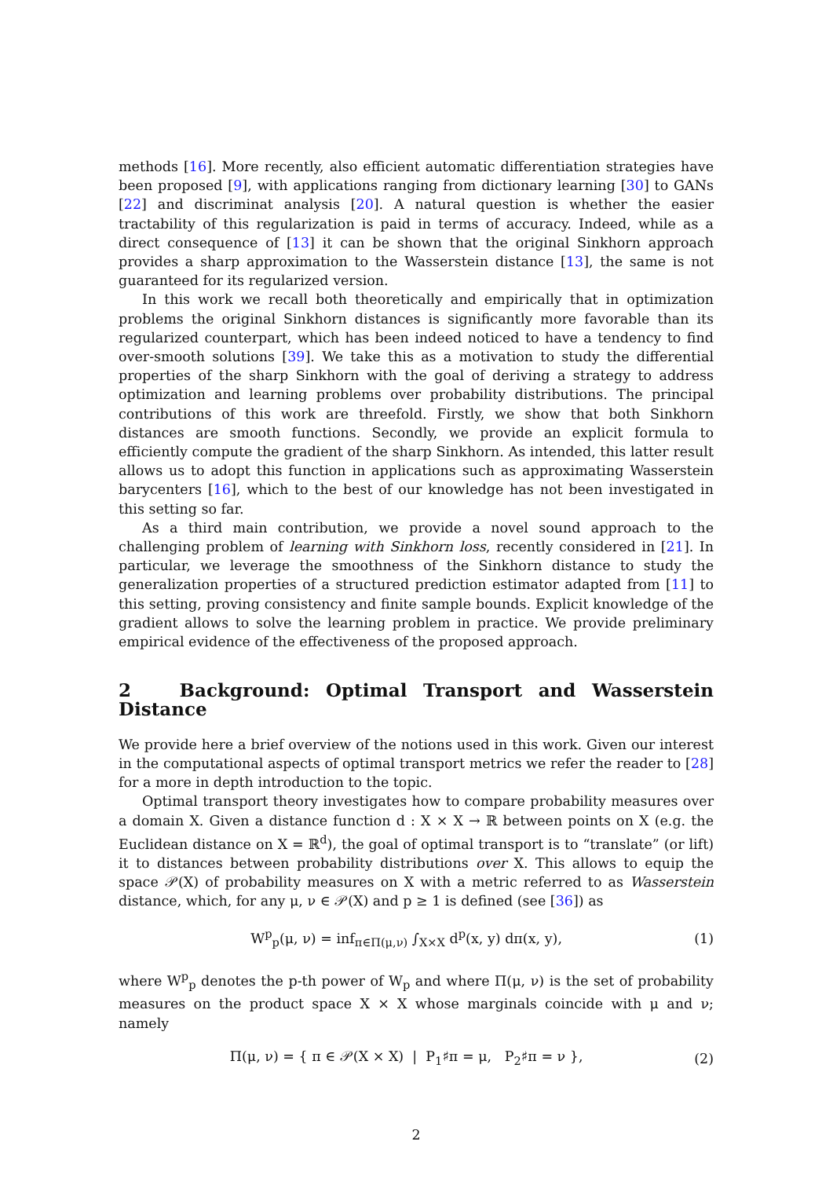methods [16]. More recently, also efficient automatic differentiation strategies have been proposed [9], with applications ranging from dictionary learning [30] to GANs [22] and discriminat analysis [20]. A natural question is whether the easier tractability of this regularization is paid in terms of accuracy. Indeed, while as a direct consequence of [13] it can be shown that the original Sinkhorn approach provides a sharp approximation to the Wasserstein distance [13], the same is not guaranteed for its regularized version.
In this work we recall both theoretically and empirically that in optimization problems the original Sinkhorn distances is significantly more favorable than its regularized counterpart, which has been indeed noticed to have a tendency to find over-smooth solutions [39]. We take this as a motivation to study the differential properties of the sharp Sinkhorn with the goal of deriving a strategy to address optimization and learning problems over probability distributions. The principal contributions of this work are threefold. Firstly, we show that both Sinkhorn distances are smooth functions. Secondly, we provide an explicit formula to efficiently compute the gradient of the sharp Sinkhorn. As intended, this latter result allows us to adopt this function in applications such as approximating Wasserstein barycenters [16], which to the best of our knowledge has not been investigated in this setting so far.
As a third main contribution, we provide a novel sound approach to the challenging problem of learning with Sinkhorn loss, recently considered in [21]. In particular, we leverage the smoothness of the Sinkhorn distance to study the generalization properties of a structured prediction estimator adapted from [11] to this setting, proving consistency and finite sample bounds. Explicit knowledge of the gradient allows to solve the learning problem in practice. We provide preliminary empirical evidence of the effectiveness of the proposed approach.
2 Background: Optimal Transport and Wasserstein Distance
We provide here a brief overview of the notions used in this work. Given our interest in the computational aspects of optimal transport metrics we refer the reader to [28] for a more in depth introduction to the topic.
Optimal transport theory investigates how to compare probability measures over a domain X. Given a distance function d : X × X → ℝ between points on X (e.g. the Euclidean distance on X = ℝ<sup>d</sup>), the goal of optimal transport is to “translate” (or lift) it to distances between probability distributions over X. This allows to equip the space 𝒫(X) of probability measures on X with a metric referred to as Wasserstein distance, which, for any μ, ν ∈ 𝒫(X) and p ≥ 1 is defined (see [36]) as
W<sup>p</sup><sub>p</sub>(μ, ν) = inf<sub>π∈Π(μ,ν)</sub> ∫<sub>X×X</sub> d<sup>p</sup>(x, y) dπ(x, y), (1)
where W<sup>p</sup><sub>p</sub> denotes the p-th power of W<sub>p</sub> and where Π(μ, ν) is the set of probability measures on the product space X × X whose marginals coincide with μ and ν; namely
Π(μ, ν) = { π ∈ 𝒫(X × X) | P<sub>1</sub>♯π = μ, P<sub>2</sub>♯π = ν }, (2)
2